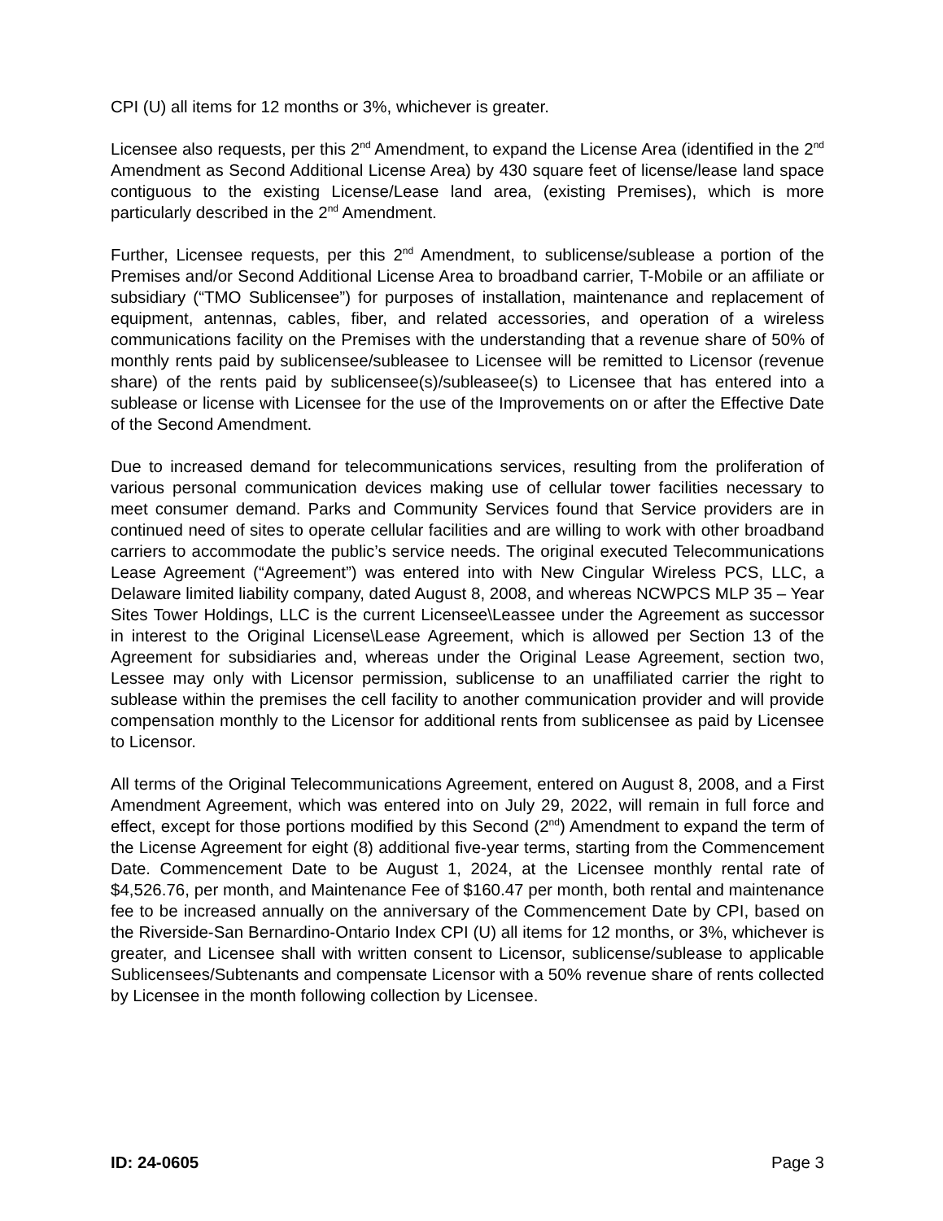CPI (U) all items for 12 months or 3%, whichever is greater.
Licensee also requests, per this 2<sup>nd</sup> Amendment, to expand the License Area (identified in the 2<sup>nd</sup> Amendment as Second Additional License Area) by 430 square feet of license/lease land space contiguous to the existing License/Lease land area, (existing Premises), which is more particularly described in the 2<sup>nd</sup> Amendment.
Further, Licensee requests, per this 2<sup>nd</sup> Amendment, to sublicense/sublease a portion of the Premises and/or Second Additional License Area to broadband carrier, T-Mobile or an affiliate or subsidiary (“TMO Sublicensee”) for purposes of installation, maintenance and replacement of equipment, antennas, cables, fiber, and related accessories, and operation of a wireless communications facility on the Premises with the understanding that a revenue share of 50% of monthly rents paid by sublicensee/subleasee to Licensee will be remitted to Licensor (revenue share) of the rents paid by sublicensee(s)/subleasee(s) to Licensee that has entered into a sublease or license with Licensee for the use of the Improvements on or after the Effective Date of the Second Amendment.
Due to increased demand for telecommunications services, resulting from the proliferation of various personal communication devices making use of cellular tower facilities necessary to meet consumer demand. Parks and Community Services found that Service providers are in continued need of sites to operate cellular facilities and are willing to work with other broadband carriers to accommodate the public’s service needs. The original executed Telecommunications Lease Agreement (“Agreement”) was entered into with New Cingular Wireless PCS, LLC, a Delaware limited liability company, dated August 8, 2008, and whereas NCWPCS MLP 35 – Year Sites Tower Holdings, LLC is the current Licensee\Leassee under the Agreement as successor in interest to the Original License\Lease Agreement, which is allowed per Section 13 of the Agreement for subsidiaries and, whereas under the Original Lease Agreement, section two, Lessee may only with Licensor permission, sublicense to an unaffiliated carrier the right to sublease within the premises the cell facility to another communication provider and will provide compensation monthly to the Licensor for additional rents from sublicensee as paid by Licensee to Licensor.
All terms of the Original Telecommunications Agreement, entered on August 8, 2008, and a First Amendment Agreement, which was entered into on July 29, 2022, will remain in full force and effect, except for those portions modified by this Second (2<sup>nd</sup>) Amendment to expand the term of the License Agreement for eight (8) additional five-year terms, starting from the Commencement Date. Commencement Date to be August 1, 2024, at the Licensee monthly rental rate of $4,526.76, per month, and Maintenance Fee of $160.47 per month, both rental and maintenance fee to be increased annually on the anniversary of the Commencement Date by CPI, based on the Riverside-San Bernardino-Ontario Index CPI (U) all items for 12 months, or 3%, whichever is greater, and Licensee shall with written consent to Licensor, sublicense/sublease to applicable Sublicensees/Subtenants and compensate Licensor with a 50% revenue share of rents collected by Licensee in the month following collection by Licensee.
ID: 24-0605 Page 3